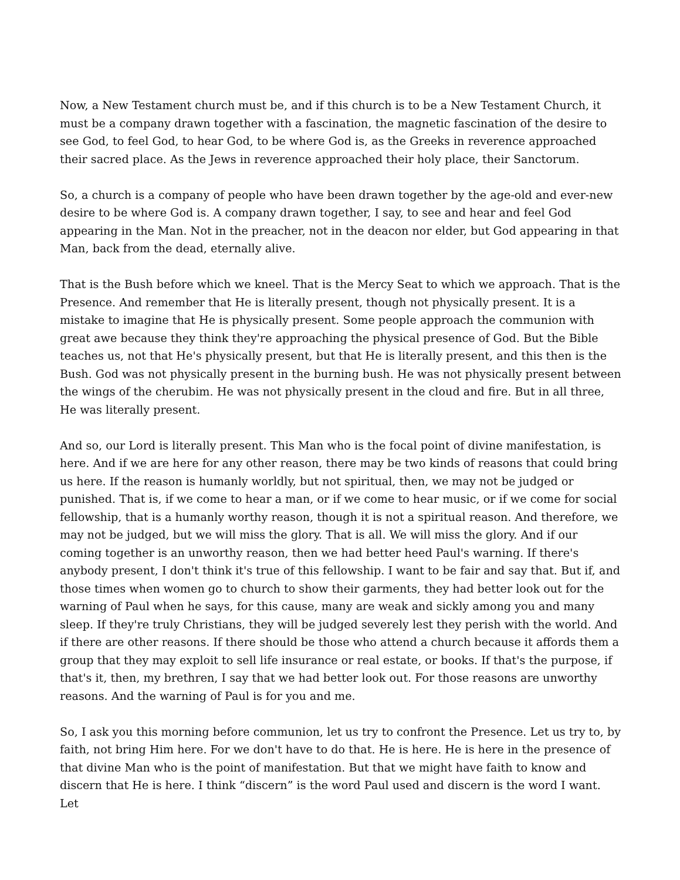Now, a New Testament church must be, and if this church is to be a New Testament Church, it must be a company drawn together with a fascination, the magnetic fascination of the desire to see God, to feel God, to hear God, to be where God is, as the Greeks in reverence approached their sacred place. As the Jews in reverence approached their holy place, their Sanctorum.
So, a church is a company of people who have been drawn together by the age-old and ever-new desire to be where God is. A company drawn together, I say, to see and hear and feel God appearing in the Man. Not in the preacher, not in the deacon nor elder, but God appearing in that Man, back from the dead, eternally alive.
That is the Bush before which we kneel. That is the Mercy Seat to which we approach. That is the Presence. And remember that He is literally present, though not physically present. It is a mistake to imagine that He is physically present. Some people approach the communion with great awe because they think they're approaching the physical presence of God. But the Bible teaches us, not that He's physically present, but that He is literally present, and this then is the Bush. God was not physically present in the burning bush. He was not physically present between the wings of the cherubim. He was not physically present in the cloud and fire. But in all three, He was literally present.
And so, our Lord is literally present. This Man who is the focal point of divine manifestation, is here. And if we are here for any other reason, there may be two kinds of reasons that could bring us here. If the reason is humanly worldly, but not spiritual, then, we may not be judged or punished. That is, if we come to hear a man, or if we come to hear music, or if we come for social fellowship, that is a humanly worthy reason, though it is not a spiritual reason. And therefore, we may not be judged, but we will miss the glory. That is all. We will miss the glory. And if our coming together is an unworthy reason, then we had better heed Paul's warning. If there's anybody present, I don't think it's true of this fellowship. I want to be fair and say that. But if, and those times when women go to church to show their garments, they had better look out for the warning of Paul when he says, for this cause, many are weak and sickly among you and many sleep. If they're truly Christians, they will be judged severely lest they perish with the world. And if there are other reasons. If there should be those who attend a church because it affords them a group that they may exploit to sell life insurance or real estate, or books. If that's the purpose, if that's it, then, my brethren, I say that we had better look out. For those reasons are unworthy reasons. And the warning of Paul is for you and me.
So, I ask you this morning before communion, let us try to confront the Presence. Let us try to, by faith, not bring Him here. For we don't have to do that. He is here. He is here in the presence of that divine Man who is the point of manifestation. But that we might have faith to know and discern that He is here. I think “discern” is the word Paul used and discern is the word I want. Let